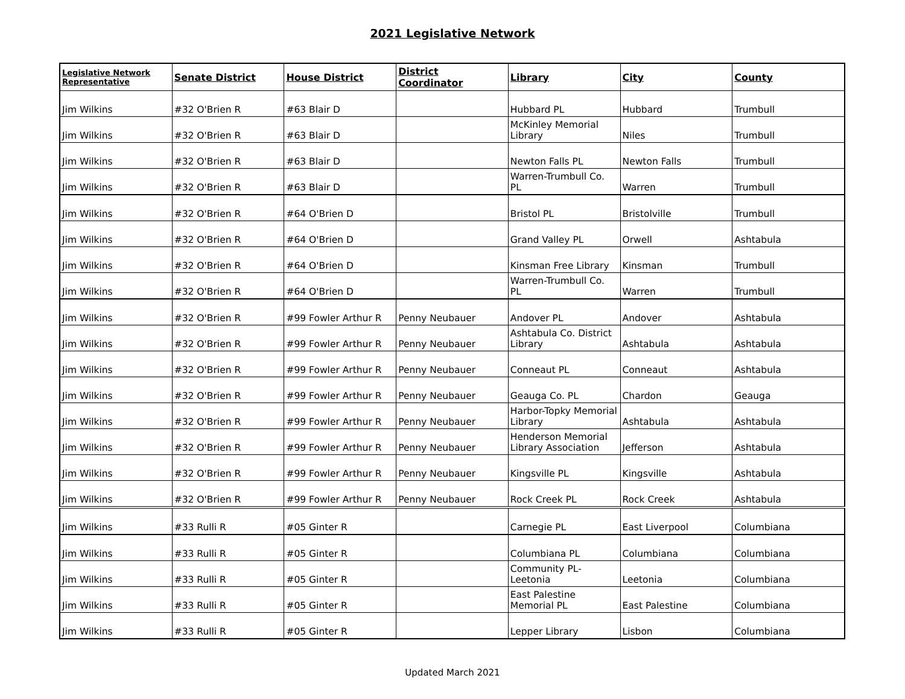2021 Legislative Network
| Legislative Network Representative | Senate District | House District | District Coordinator | Library | City | County |
| --- | --- | --- | --- | --- | --- | --- |
| Jim Wilkins | #32 O'Brien R | #63 Blair D | | Hubbard PL | Hubbard | Trumbull |
| Jim Wilkins | #32 O'Brien R | #63 Blair D | | McKinley Memorial Library | Niles | Trumbull |
| Jim Wilkins | #32 O'Brien R | #63 Blair D | | Newton Falls PL | Newton Falls | Trumbull |
| Jim Wilkins | #32 O'Brien R | #63 Blair D | | Warren-Trumbull Co. PL | Warren | Trumbull |
| Jim Wilkins | #32 O'Brien R | #64 O'Brien D | | Bristol PL | Bristolville | Trumbull |
| Jim Wilkins | #32 O'Brien R | #64 O'Brien D | | Grand Valley PL | Orwell | Ashtabula |
| Jim Wilkins | #32 O'Brien R | #64 O'Brien D | | Kinsman Free Library | Kinsman | Trumbull |
| Jim Wilkins | #32 O'Brien R | #64 O'Brien D | | Warren-Trumbull Co. PL | Warren | Trumbull |
| Jim Wilkins | #32 O'Brien R | #99 Fowler Arthur R | Penny Neubauer | Andover PL | Andover | Ashtabula |
| Jim Wilkins | #32 O'Brien R | #99 Fowler Arthur R | Penny Neubauer | Ashtabula Co. District Library | Ashtabula | Ashtabula |
| Jim Wilkins | #32 O'Brien R | #99 Fowler Arthur R | Penny Neubauer | Conneaut PL | Conneaut | Ashtabula |
| Jim Wilkins | #32 O'Brien R | #99 Fowler Arthur R | Penny Neubauer | Geauga Co. PL | Chardon | Geauga |
| Jim Wilkins | #32 O'Brien R | #99 Fowler Arthur R | Penny Neubauer | Harbor-Topky Memorial Library | Ashtabula | Ashtabula |
| Jim Wilkins | #32 O'Brien R | #99 Fowler Arthur R | Penny Neubauer | Henderson Memorial Library Association | Jefferson | Ashtabula |
| Jim Wilkins | #32 O'Brien R | #99 Fowler Arthur R | Penny Neubauer | Kingsville PL | Kingsville | Ashtabula |
| Jim Wilkins | #32 O'Brien R | #99 Fowler Arthur R | Penny Neubauer | Rock Creek PL | Rock Creek | Ashtabula |
| Jim Wilkins | #33 Rulli R | #05 Ginter R | | Carnegie PL | East Liverpool | Columbiana |
| Jim Wilkins | #33 Rulli R | #05 Ginter R | | Columbiana PL | Columbiana | Columbiana |
| Jim Wilkins | #33 Rulli R | #05 Ginter R | | Community PL- Leetonia | Leetonia | Columbiana |
| Jim Wilkins | #33 Rulli R | #05 Ginter R | | East Palestine Memorial PL | East Palestine | Columbiana |
| Jim Wilkins | #33 Rulli R | #05 Ginter R | | Lepper Library | Lisbon | Columbiana |
Updated March 2021